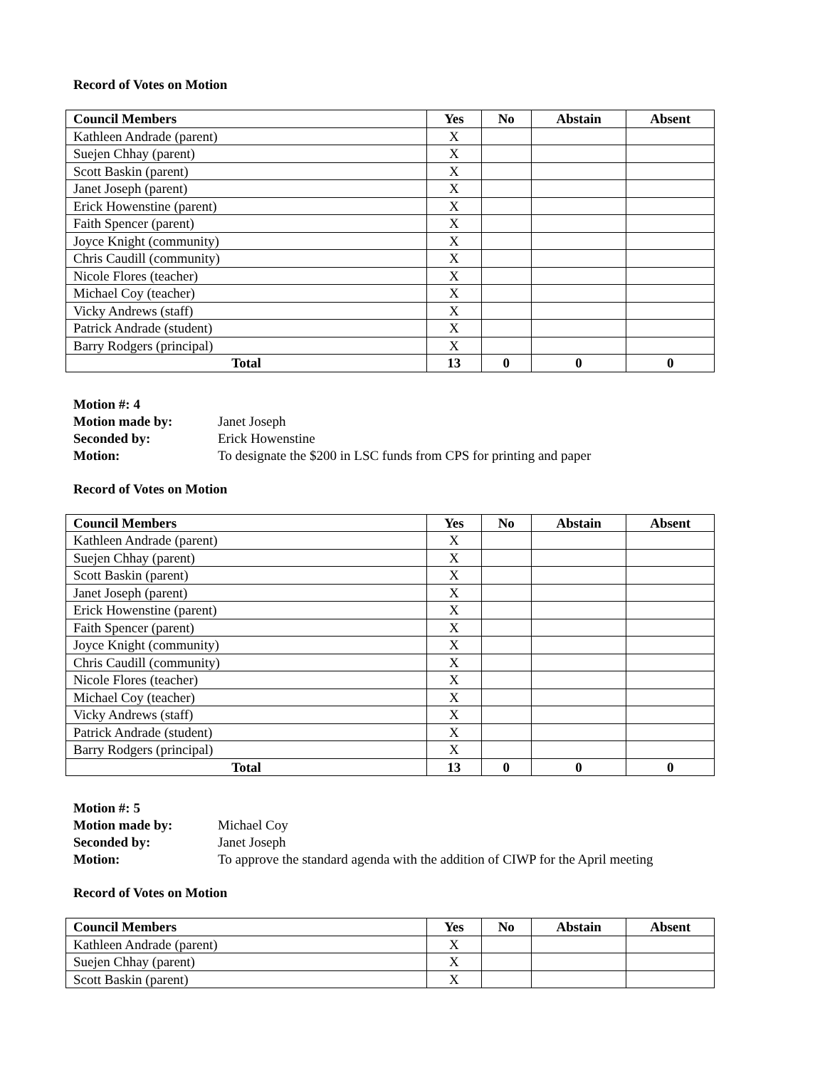Record of Votes on Motion
| Council Members | Yes | No | Abstain | Absent |
| --- | --- | --- | --- | --- |
| Kathleen Andrade (parent) | X | | | |
| Suejen Chhay (parent) | X | | | |
| Scott Baskin (parent) | X | | | |
| Janet Joseph (parent) | X | | | |
| Erick Howenstine (parent) | X | | | |
| Faith Spencer (parent) | X | | | |
| Joyce Knight (community) | X | | | |
| Chris Caudill (community) | X | | | |
| Nicole Flores (teacher) | X | | | |
| Michael Coy (teacher) | X | | | |
| Vicky Andrews (staff) | X | | | |
| Patrick Andrade (student) | X | | | |
| Barry Rodgers (principal) | X | | | |
| Total | 13 | 0 | 0 | 0 |
Motion #: 4 Motion made by: Janet Joseph Seconded by: Erick Howenstine Motion: To designate the $200 in LSC funds from CPS for printing and paper
Record of Votes on Motion
| Council Members | Yes | No | Abstain | Absent |
| --- | --- | --- | --- | --- |
| Kathleen Andrade (parent) | X | | | |
| Suejen Chhay (parent) | X | | | |
| Scott Baskin (parent) | X | | | |
| Janet Joseph (parent) | X | | | |
| Erick Howenstine (parent) | X | | | |
| Faith Spencer (parent) | X | | | |
| Joyce Knight (community) | X | | | |
| Chris Caudill (community) | X | | | |
| Nicole Flores (teacher) | X | | | |
| Michael Coy (teacher) | X | | | |
| Vicky Andrews (staff) | X | | | |
| Patrick Andrade (student) | X | | | |
| Barry Rodgers (principal) | X | | | |
| Total | 13 | 0 | 0 | 0 |
Motion #: 5 Motion made by: Michael Coy Seconded by: Janet Joseph Motion: To approve the standard agenda with the addition of CIWP for the April meeting
Record of Votes on Motion
| Council Members | Yes | No | Abstain | Absent |
| --- | --- | --- | --- | --- |
| Kathleen Andrade (parent) | X | | | |
| Suejen Chhay (parent) | X | | | |
| Scott Baskin (parent) | X | | | |